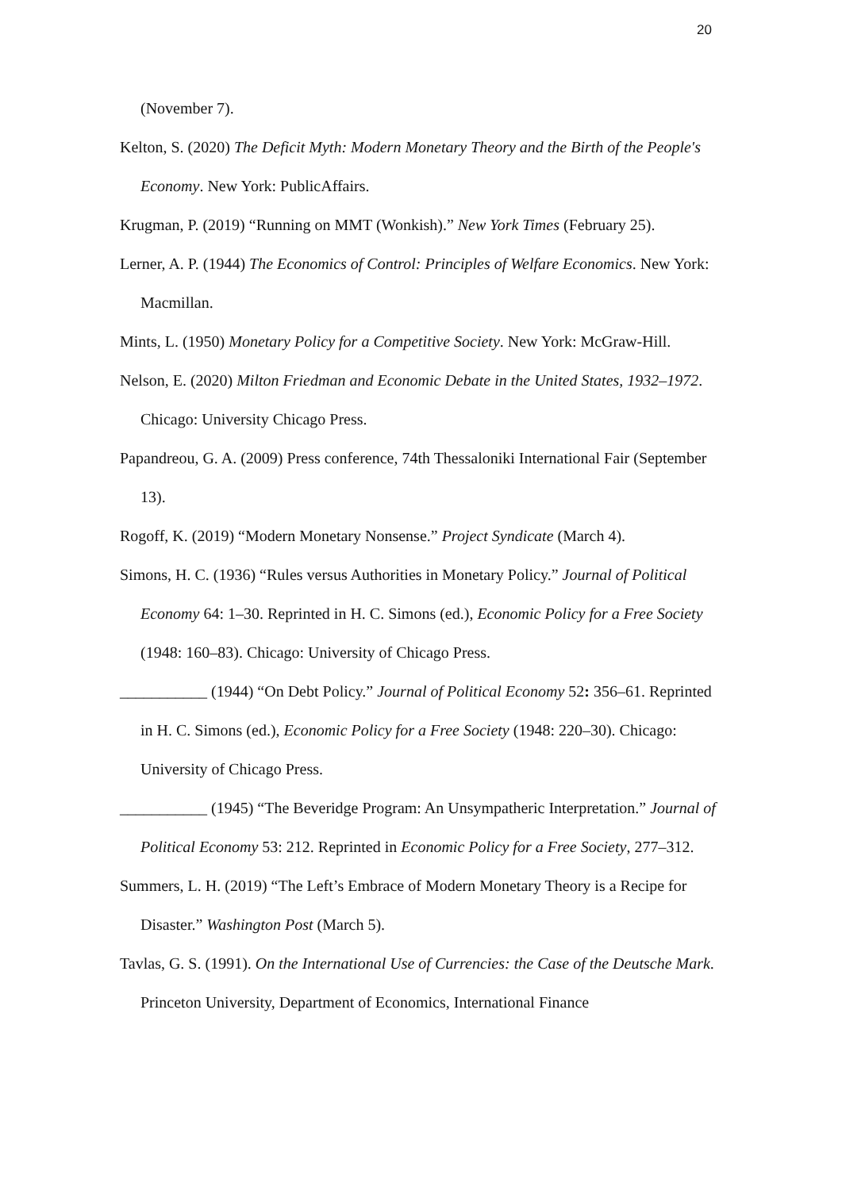20
(November 7).
Kelton, S. (2020) The Deficit Myth: Modern Monetary Theory and the Birth of the People's Economy. New York: PublicAffairs.
Krugman, P. (2019) “Running on MMT (Wonkish).” New York Times (February 25).
Lerner, A. P. (1944) The Economics of Control: Principles of Welfare Economics. New York: Macmillan.
Mints, L. (1950) Monetary Policy for a Competitive Society. New York: McGraw-Hill.
Nelson, E. (2020) Milton Friedman and Economic Debate in the United States, 1932–1972. Chicago: University Chicago Press.
Papandreou, G. A. (2009) Press conference, 74th Thessaloniki International Fair (September 13).
Rogoff, K. (2019) “Modern Monetary Nonsense.” Project Syndicate (March 4).
Simons, H. C. (1936) “Rules versus Authorities in Monetary Policy.” Journal of Political Economy 64: 1–30. Reprinted in H. C. Simons (ed.), Economic Policy for a Free Society (1948: 160–83). Chicago: University of Chicago Press.
___________ (1944) “On Debt Policy.” Journal of Political Economy 52: 356–61. Reprinted in H. C. Simons (ed.), Economic Policy for a Free Society (1948: 220–30). Chicago: University of Chicago Press.
___________ (1945) “The Beveridge Program: An Unsympatheric Interpretation.” Journal of Political Economy 53: 212. Reprinted in Economic Policy for a Free Society, 277–312.
Summers, L. H. (2019) “The Left’s Embrace of Modern Monetary Theory is a Recipe for Disaster.” Washington Post (March 5).
Tavlas, G. S. (1991). On the International Use of Currencies: the Case of the Deutsche Mark. Princeton University, Department of Economics, International Finance